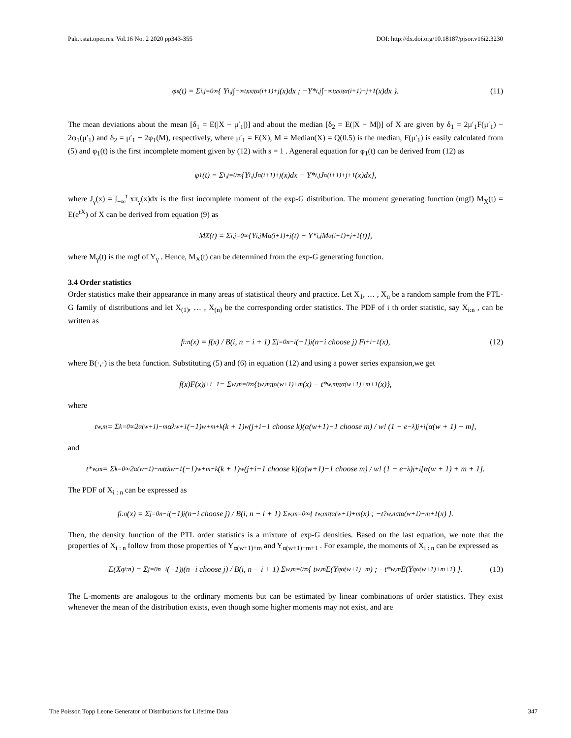Pak.j.stat.oper.res. Vol.16 No. 2 2020 pp343-355 DOI: http://dx.doi.org/10.18187/pjsor.v16i2.3230
φ<sub>s</sub>(t) = Σ<sub>i,j=0</sub><sup>∞</sup> { Y<sub>i,j</sub> ∫<sub>−∞</sub><sup>t</sup> x<sup>s</sup> π<sub>α(i+1)+j</sub>(x)dx ; −Y*<sub>i,j</sub> ∫<sub>−∞</sub><sup>t</sup> x<sup>s</sup>π<sub>α(i+1)+j+1</sub>(x)dx }. (11)
The mean deviations about the mean [δ<sub>1</sub> = E(|X − μ′<sub>1</sub>|)] and about the median [δ<sub>2</sub> = E(|X − M|)] of X are given by δ<sub>1</sub> = 2μ′<sub>1</sub>F(μ′<sub>1</sub>) − 2φ<sub>1</sub>(μ′<sub>1</sub>) and δ<sub>2</sub> = μ′<sub>1</sub> − 2φ<sub>1</sub>(M), respectively, where μ′<sub>1</sub> = E(X), M = Median(X) = Q(0.5) is the median, F(μ′<sub>1</sub>) is easily calculated from (5) and φ<sub>1</sub>(t) is the first incomplete moment given by (12) with s = 1 . Ageneral equation for φ<sub>1</sub>(t) can be derived from (12) as
φ<sub>1</sub>(t) = Σ<sub>i,j=0</sub><sup>∞</sup> {Y<sub>i,j</sub>J<sub>α(i+1)+j</sub>(x)dx − Y*<sub>i,j</sub> J<sub>α(i+1)+j+1</sub>(x)dx},
where J<sub>γ</sub>(x) = ∫<sub>−∞</sub><sup>t</sup> xπ<sub>γ</sub>(x)dx is the first incomplete moment of the exp-G distribution. The moment generating function (mgf) M<sub>X</sub>(t) = E(e<sup>tX</sup>) of X can be derived from equation (9) as
M<sub>X</sub>(t) = Σ<sub>i,j=0</sub><sup>∞</sup> {Y<sub>i,j</sub> M<sub>α(i+1)+j</sub>(t) − Y*<sub>i,j</sub> M<sub>α(i+1)+j+1</sub>(t)},
where M<sub>γ</sub>(t) is the mgf of Y<sub>γ</sub> . Hence, M<sub>X</sub>(t) can be determined from the exp-G generating function.
3.4 Order statistics
Order statistics make their appearance in many areas of statistical theory and practice. Let X<sub>1</sub>, … , X<sub>n</sub> be a random sample from the PTL-G family of distributions and let X<sub>(1)</sub>, … , X<sub>(n)</sub> be the corresponding order statistics. The PDF of i th order statistic, say X<sub>i:n</sub> , can be written as
f<sub>i:n</sub>(x) = f(x) / B(i, n − i + 1) Σ<sub>j=0</sub><sup>n−i</sup> (−1)<sup>j</sup> (n−i choose j) F<sup>j+i−1</sup>(x), (12)
where B(·,·) is the beta function. Substituting (5) and (6) in equation (12) and using a power series expansion,we get
f(x)F(x)<sup>j+i−1</sup> = Σ<sub>w,m=0</sub><sup>∞</sup> {t<sub>w,m</sub> π<sub>α(w+1)+m</sub>(x) − t*<sub>w,m</sub> π<sub>α(w+1)+m+1</sub>(x)},
where
t<sub>w,m</sub> = Σ<sub>k=0</sub><sup>∞</sup> 2<sup>α(w+1)−m</sup>αλ<sup>w+1</sup>(−1)<sup>w+m+k</sup>(k + 1)<sup>w</sup> (j+i−1 choose k)(α(w+1)−1 choose m) / w! (1 − e<sup>−λ</sup>)<sup>j+i</sup>[α(w + 1) + m],
and
t*<sub>w,m</sub> = Σ<sub>k=0</sub><sup>∞</sup> 2<sup>α(w+1)−m</sup>αλ<sup>w+1</sup>(−1)<sup>w+m+k</sup>(k + 1)<sup>w</sup> (j+i−1 choose k)(α(w+1)−1 choose m) / w! (1 − e<sup>−λ</sup>)<sup>j+i</sup>[α(w + 1) + m + 1].
The PDF of X<sub>i : n</sub> can be expressed as
f<sub>i:n</sub>(x) = Σ<sub>j=0</sub><sup>n−i</sup> (−1)<sup>j</sup>(n−i choose j) / B(i, n − i + 1) Σ<sub>w,m=0</sub><sup>∞</sup> { t<sub>w,m</sub> π<sub>α(w+1)+m</sub>(x) ; −t<sup>?</sup><sub>w,m</sub> π<sub>α(w+1)+m+1</sub>(x) }.
Then, the density function of the PTL order statistics is a mixture of exp-G densities. Based on the last equation, we note that the properties of X<sub>i : n</sub> follow from those properties of Y<sub>α(w+1)+m</sub> and Y<sub>α(w+1)+m+1</sub> . For example, the moments of X<sub>i : n</sub> can be expressed as
E(X<sup>q</sup><sub>i:n</sub>) = Σ<sub>j=0</sub><sup>n−i</sup> (−1)<sup>j</sup>(n−i choose j) / B(i, n − i + 1) Σ<sub>w,m=0</sub><sup>∞</sup> { t<sub>w,m</sub> E(Y<sup>q</sup><sub>α(w+1)+m</sub>) ; −t*<sub>w,m</sub> E(Y<sup>q</sup><sub>α(w+1)+m+1</sub>) }. (13)
The L-moments are analogous to the ordinary moments but can be estimated by linear combinations of order statistics. They exist whenever the mean of the distribution exists, even though some higher moments may not exist, and are
The Poisson Topp Leone Generator of Distributions for Lifetime Data 347